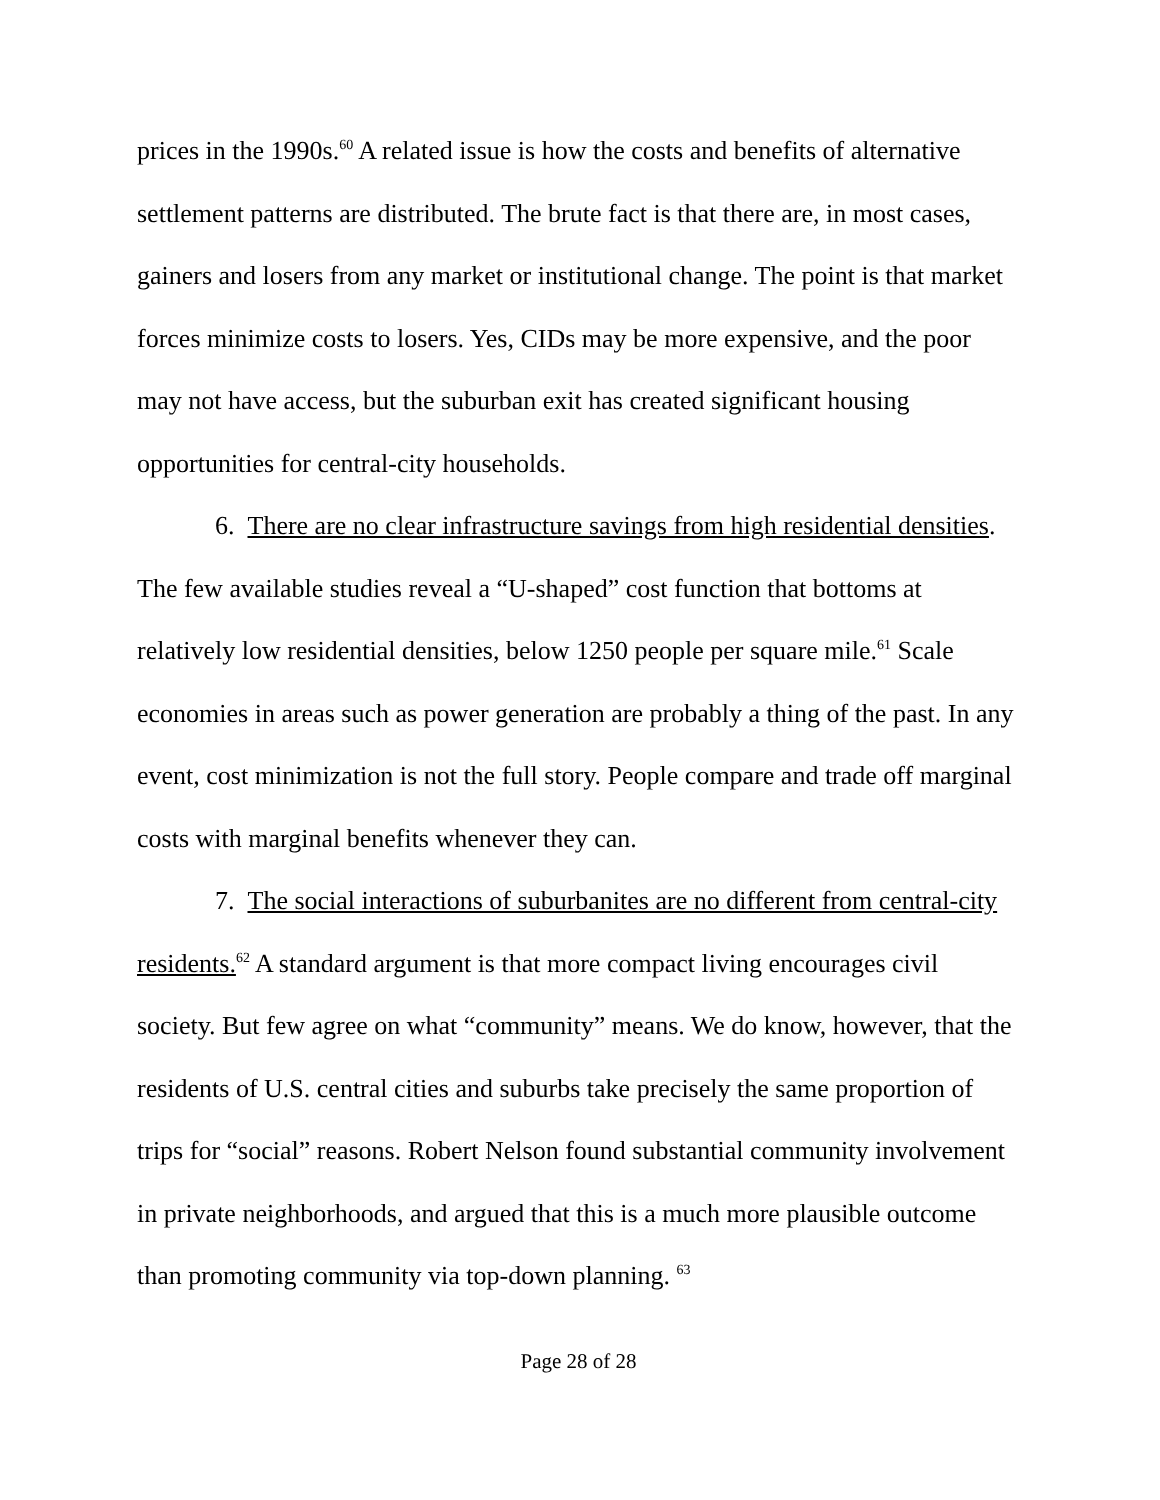prices in the 1990s.<sup>60</sup> A related issue is how the costs and benefits of alternative settlement patterns are distributed. The brute fact is that there are, in most cases, gainers and losers from any market or institutional change. The point is that market forces minimize costs to losers. Yes, CIDs may be more expensive, and the poor may not have access, but the suburban exit has created significant housing opportunities for central-city households.
6. There are no clear infrastructure savings from high residential densities. The few available studies reveal a “U-shaped” cost function that bottoms at relatively low residential densities, below 1250 people per square mile.<sup>61</sup> Scale economies in areas such as power generation are probably a thing of the past. In any event, cost minimization is not the full story. People compare and trade off marginal costs with marginal benefits whenever they can.
7. The social interactions of suburbanites are no different from central-city residents.<sup>62</sup> A standard argument is that more compact living encourages civil society. But few agree on what “community” means. We do know, however, that the residents of U.S. central cities and suburbs take precisely the same proportion of trips for “social” reasons. Robert Nelson found substantial community involvement in private neighborhoods, and argued that this is a much more plausible outcome than promoting community via top-down planning. <sup>63</sup>
Page 28 of 28